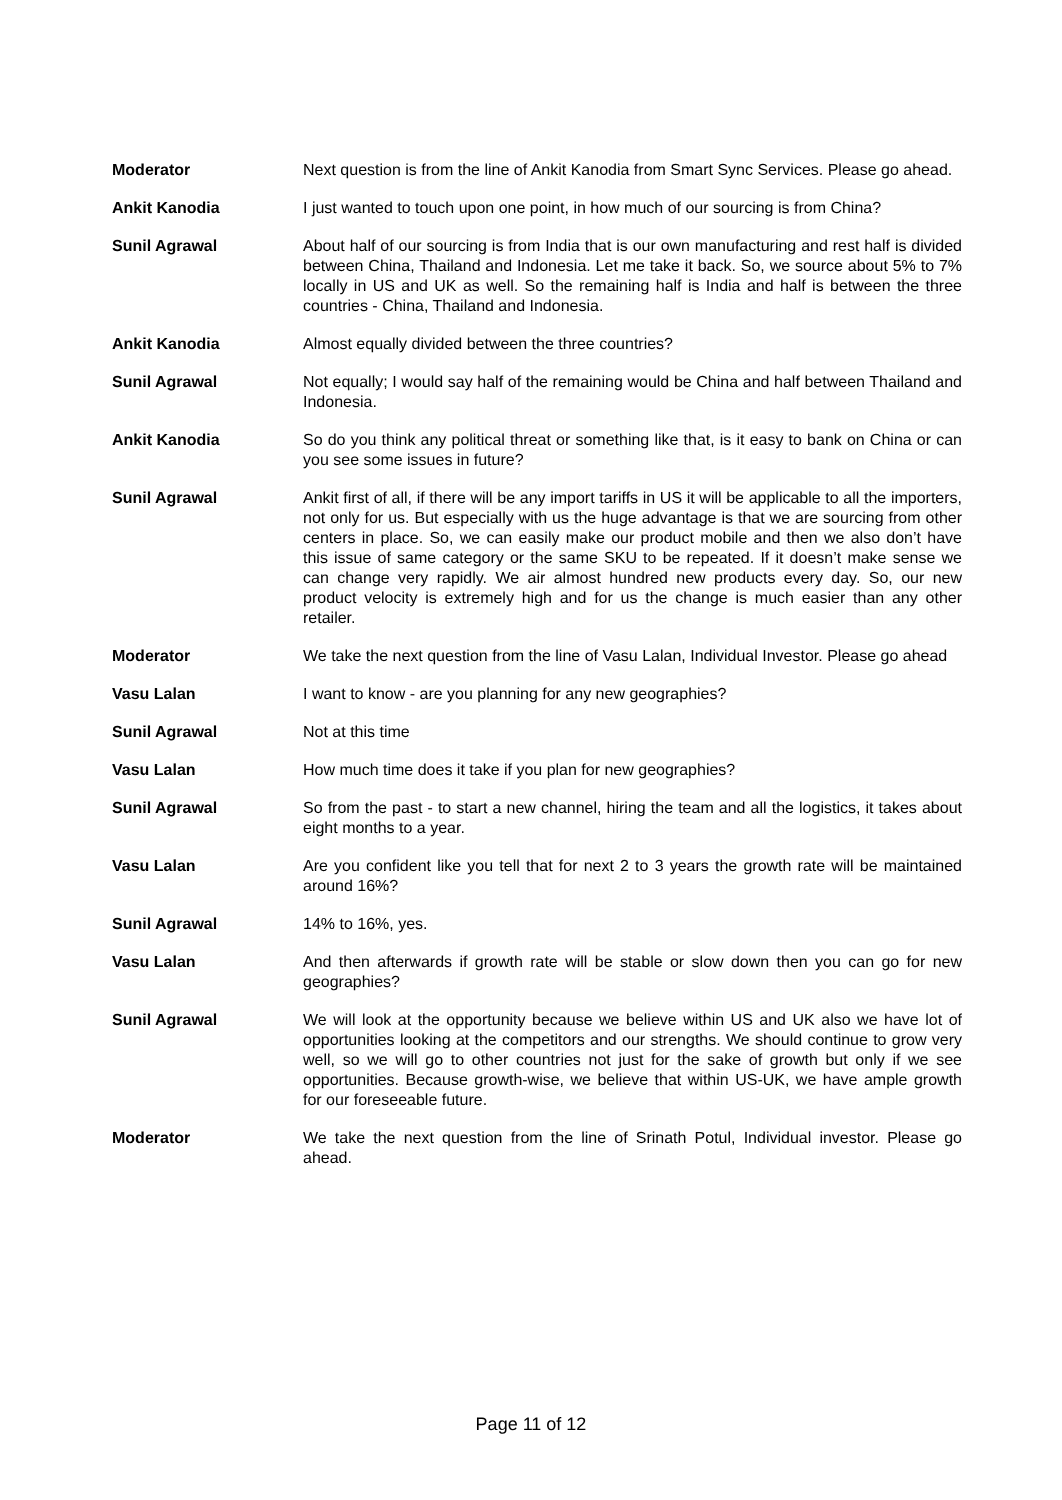Moderator Next question is from the line of Ankit Kanodia from Smart Sync Services. Please go ahead.
Ankit Kanodia I just wanted to touch upon one point, in how much of our sourcing is from China?
Sunil Agrawal About half of our sourcing is from India that is our own manufacturing and rest half is divided between China, Thailand and Indonesia. Let me take it back. So, we source about 5% to 7% locally in US and UK as well. So the remaining half is India and half is between the three countries - China, Thailand and Indonesia.
Ankit Kanodia Almost equally divided between the three countries?
Sunil Agrawal Not equally; I would say half of the remaining would be China and half between Thailand and Indonesia.
Ankit Kanodia So do you think any political threat or something like that, is it easy to bank on China or can you see some issues in future?
Sunil Agrawal Ankit first of all, if there will be any import tariffs in US it will be applicable to all the importers, not only for us. But especially with us the huge advantage is that we are sourcing from other centers in place. So, we can easily make our product mobile and then we also don’t have this issue of same category or the same SKU to be repeated. If it doesn’t make sense we can change very rapidly. We air almost hundred new products every day. So, our new product velocity is extremely high and for us the change is much easier than any other retailer.
Moderator We take the next question from the line of Vasu Lalan, Individual Investor. Please go ahead
Vasu Lalan I want to know - are you planning for any new geographies?
Sunil Agrawal Not at this time
Vasu Lalan How much time does it take if you plan for new geographies?
Sunil Agrawal So from the past - to start a new channel, hiring the team and all the logistics, it takes about eight months to a year.
Vasu Lalan Are you confident like you tell that for next 2 to 3 years the growth rate will be maintained around 16%?
Sunil Agrawal 14% to 16%, yes.
Vasu Lalan And then afterwards if growth rate will be stable or slow down then you can go for new geographies?
Sunil Agrawal We will look at the opportunity because we believe within US and UK also we have lot of opportunities looking at the competitors and our strengths. We should continue to grow very well, so we will go to other countries not just for the sake of growth but only if we see opportunities. Because growth-wise, we believe that within US-UK, we have ample growth for our foreseeable future.
Moderator We take the next question from the line of Srinath Potul, Individual investor. Please go ahead.
Page 11 of 12